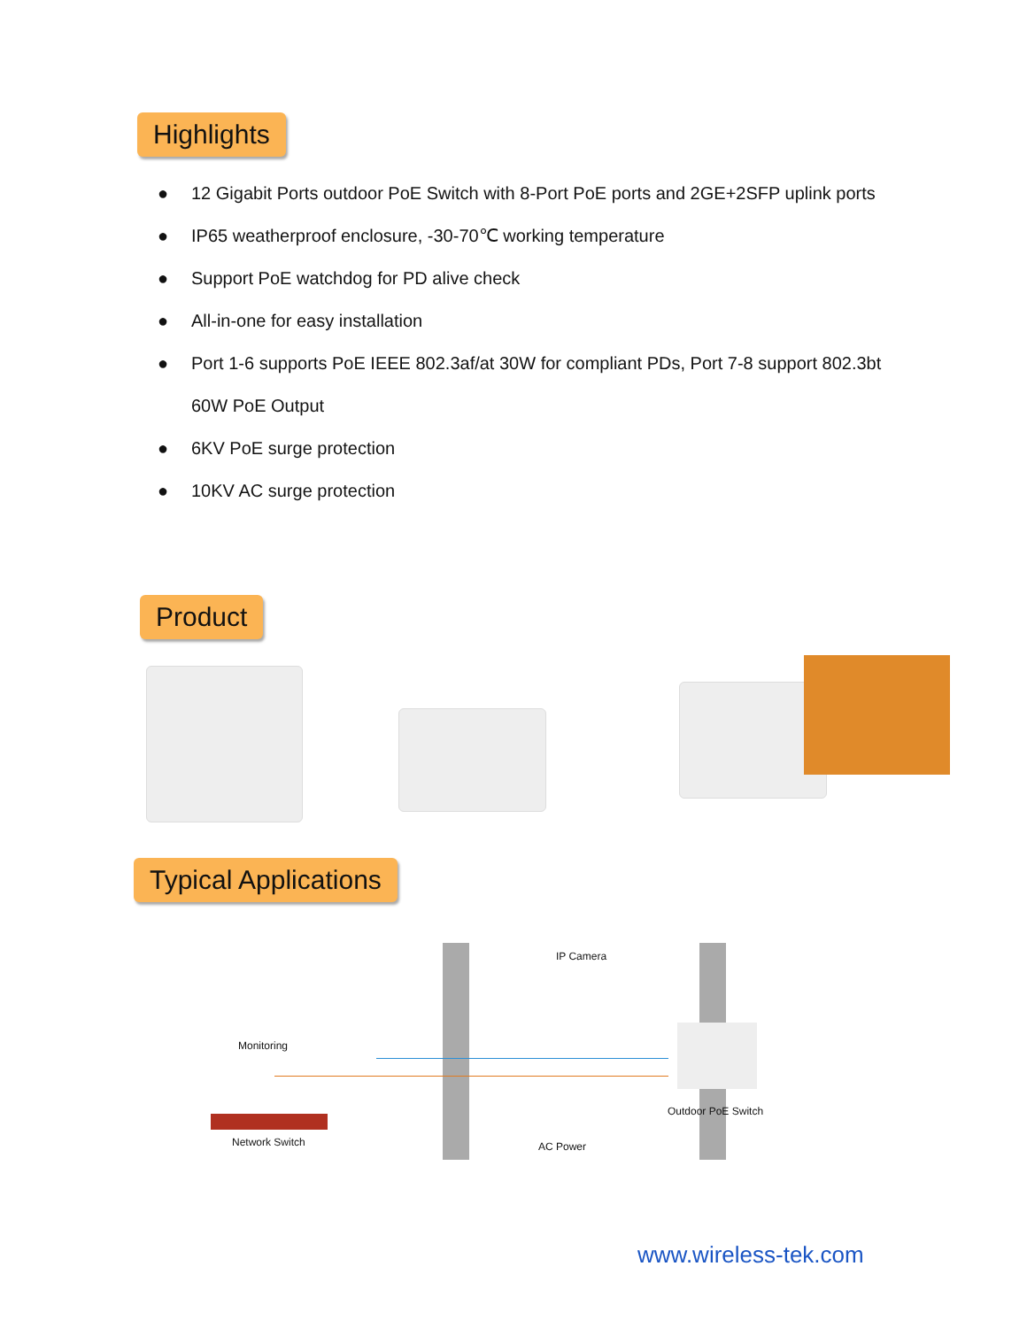Highlights
● 12 Gigabit Ports outdoor PoE Switch with 8-Port PoE ports and 2GE+2SFP uplink ports
● IP65 weatherproof enclosure, -30-70℃ working temperature
● Support PoE watchdog for PD alive check
● All-in-one for easy installation
● Port 1-6 supports PoE IEEE 802.3af/at 30W for compliant PDs, Port 7-8 support 802.3bt 60W PoE Output
● 6KV PoE surge protection
● 10KV AC surge protection
Product
Typical Applications
IP Camera
Monitoring
Outdoor PoE Switch
Network Switch AC Power
www.wireless-tek.com